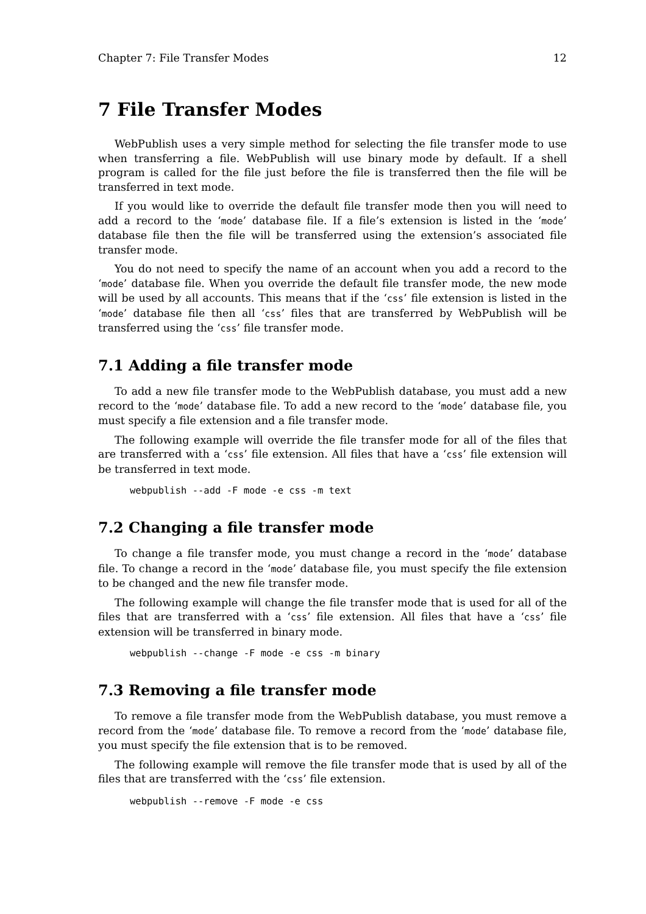Chapter 7: File Transfer Modes 12
7 File Transfer Modes
WebPublish uses a very simple method for selecting the file transfer mode to use when transferring a file. WebPublish will use binary mode by default. If a shell program is called for the file just before the file is transferred then the file will be transferred in text mode.
If you would like to override the default file transfer mode then you will need to add a record to the ‘mode’ database file. If a file’s extension is listed in the ‘mode’ database file then the file will be transferred using the extension’s associated file transfer mode.
You do not need to specify the name of an account when you add a record to the ‘mode’ database file. When you override the default file transfer mode, the new mode will be used by all accounts. This means that if the ‘css’ file extension is listed in the ‘mode’ database file then all ‘css’ files that are transferred by WebPublish will be transferred using the ‘css’ file transfer mode.
7.1 Adding a file transfer mode
To add a new file transfer mode to the WebPublish database, you must add a new record to the ‘mode’ database file. To add a new record to the ‘mode’ database file, you must specify a file extension and a file transfer mode.
The following example will override the file transfer mode for all of the files that are transferred with a ‘css’ file extension. All files that have a ‘css’ file extension will be transferred in text mode.
webpublish --add -F mode -e css -m text
7.2 Changing a file transfer mode
To change a file transfer mode, you must change a record in the ‘mode’ database file. To change a record in the ‘mode’ database file, you must specify the file extension to be changed and the new file transfer mode.
The following example will change the file transfer mode that is used for all of the files that are transferred with a ‘css’ file extension. All files that have a ‘css’ file extension will be transferred in binary mode.
webpublish --change -F mode -e css -m binary
7.3 Removing a file transfer mode
To remove a file transfer mode from the WebPublish database, you must remove a record from the ‘mode’ database file. To remove a record from the ‘mode’ database file, you must specify the file extension that is to be removed.
The following example will remove the file transfer mode that is used by all of the files that are transferred with the ‘css’ file extension.
webpublish --remove -F mode -e css